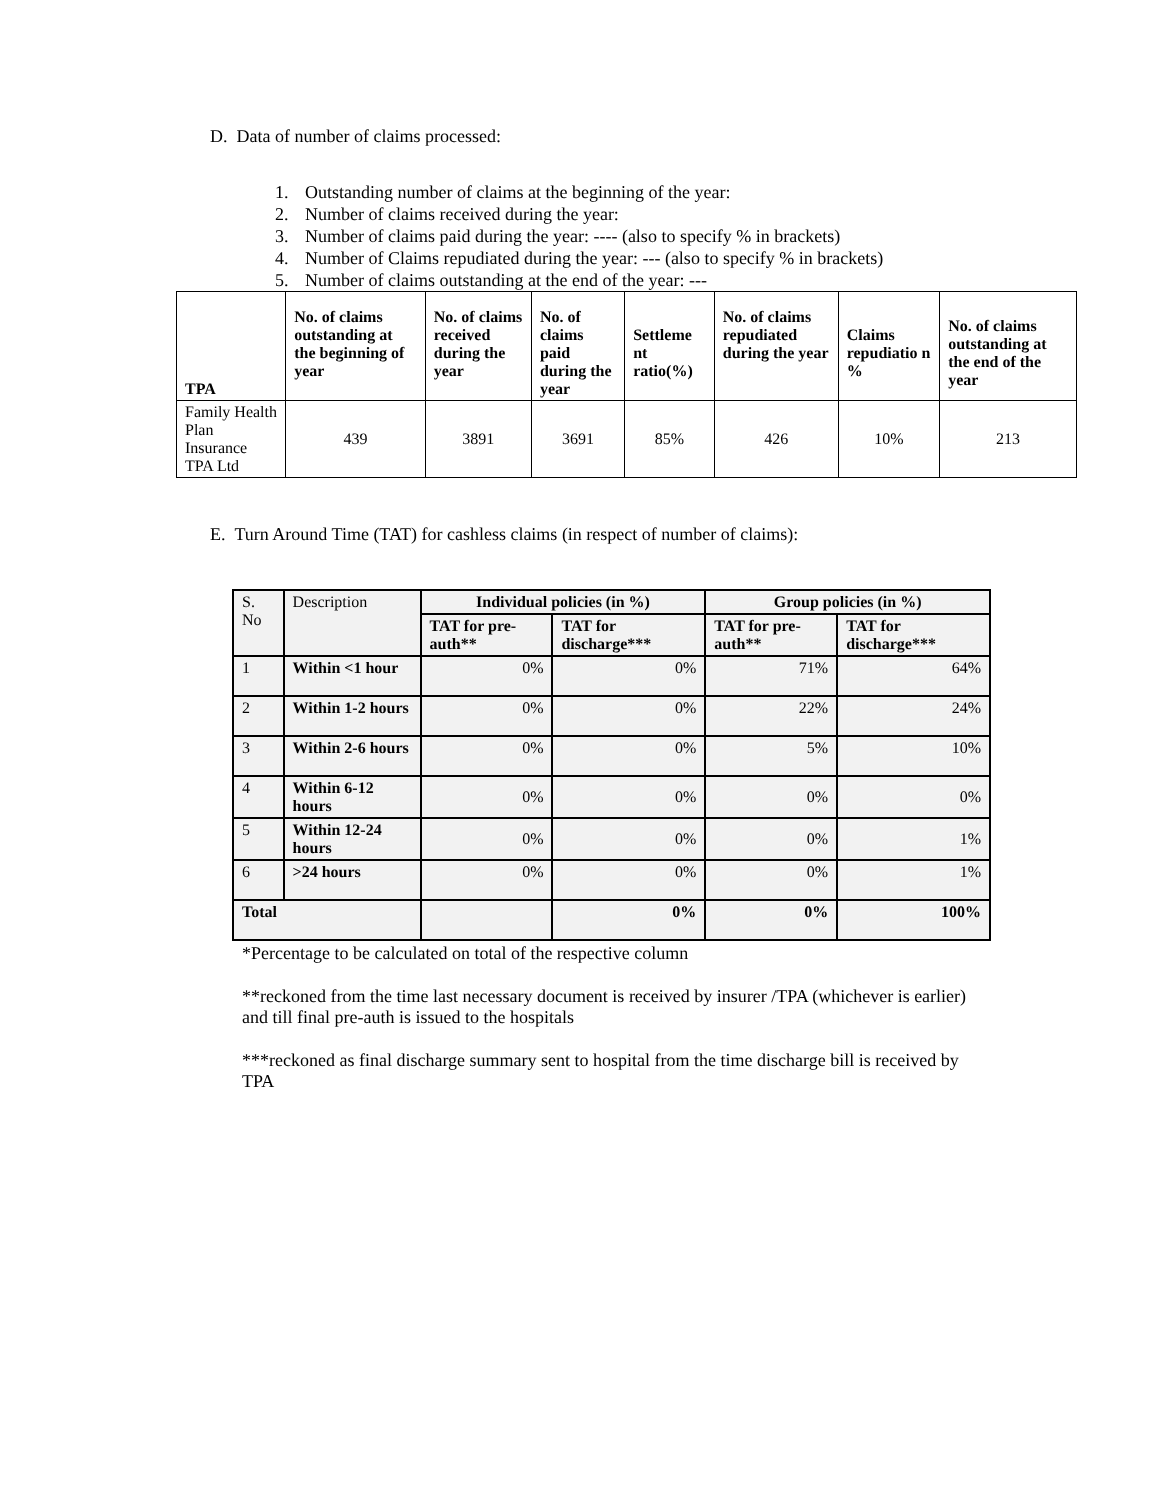D. Data of number of claims processed:
1. Outstanding number of claims at the beginning of the year:
2. Number of claims received during the year:
3. Number of claims paid during the year: ---- (also to specify % in brackets)
4. Number of Claims repudiated during the year: --- (also to specify % in brackets)
5. Number of claims outstanding at the end of the year: ---
| TPA | No. of claims outstanding at the beginning of year | No. of claims received during the year | No. of claims paid during the year | Settleme nt ratio(%) | No. of claims repudiated during the year | Claims repudiatio n % | No. of claims outstanding at the end of the year |
| --- | --- | --- | --- | --- | --- | --- | --- |
| Family Health Plan Insurance TPA Ltd | 439 | 3891 | 3691 | 85% | 426 | 10% | 213 |
E. Turn Around Time (TAT) for cashless claims (in respect of number of claims):
| S. No | Description | Individual policies (in %) | | Group policies (in %) | |
| | | TAT for pre-auth** | TAT for discharge*** | TAT for pre-auth** | TAT for discharge*** |
| 1 | Within <1 hour | 0% | 0% | 71% | 64% |
| 2 | Within 1-2 hours | 0% | 0% | 22% | 24% |
| 3 | Within 2-6 hours | 0% | 0% | 5% | 10% |
| 4 | Within 6-12 hours | 0% | 0% | 0% | 0% |
| 5 | Within 12-24 hours | 0% | 0% | 0% | 1% |
| 6 | >24 hours | 0% | 0% | 0% | 1% |
| Total | | | 0% | 0% | 100% |
*Percentage to be calculated on total of the respective column
**reckoned from the time last necessary document is received by insurer /TPA (whichever is earlier) and till final pre-auth is issued to the hospitals
***reckoned as final discharge summary sent to hospital from the time discharge bill is received by TPA